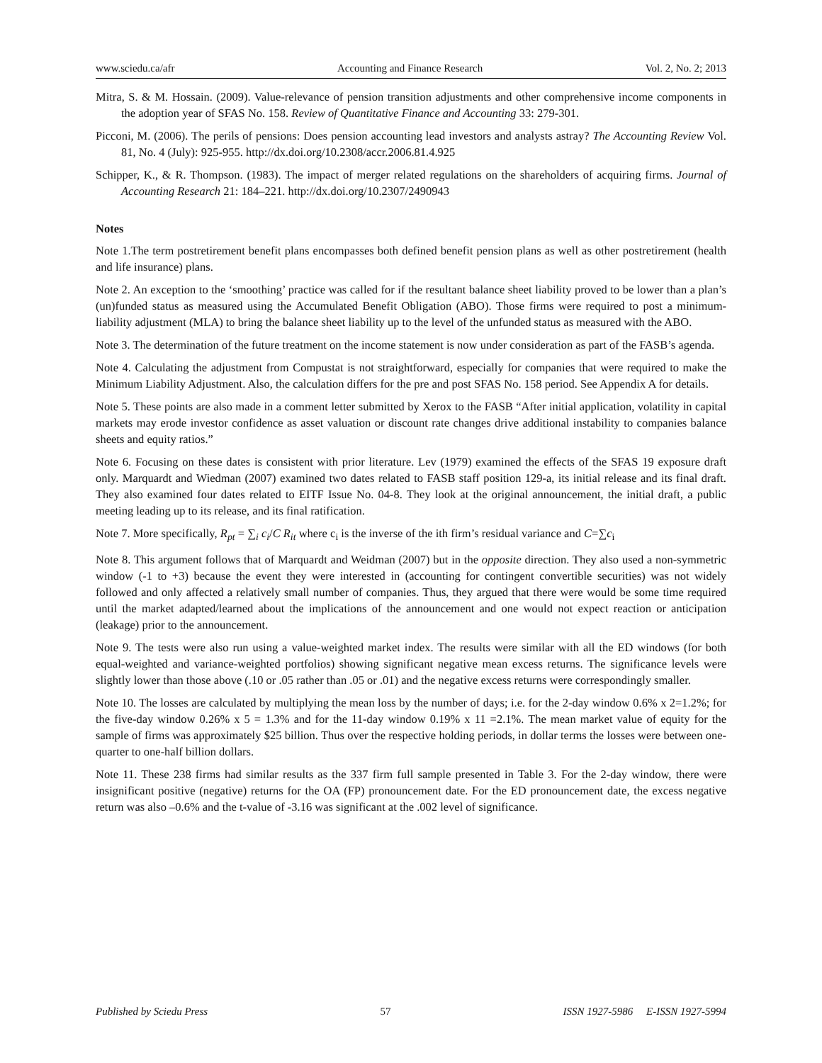www.sciedu.ca/afr Accounting and Finance Research Vol. 2, No. 2; 2013
Mitra, S. & M. Hossain. (2009). Value-relevance of pension transition adjustments and other comprehensive income components in the adoption year of SFAS No. 158. Review of Quantitative Finance and Accounting 33: 279-301.
Picconi, M. (2006). The perils of pensions: Does pension accounting lead investors and analysts astray? The Accounting Review Vol. 81, No. 4 (July): 925-955. http://dx.doi.org/10.2308/accr.2006.81.4.925
Schipper, K., & R. Thompson. (1983). The impact of merger related regulations on the shareholders of acquiring firms. Journal of Accounting Research 21: 184–221. http://dx.doi.org/10.2307/2490943
Notes
Note 1.The term postretirement benefit plans encompasses both defined benefit pension plans as well as other postretirement (health and life insurance) plans.
Note 2. An exception to the ‘smoothing’ practice was called for if the resultant balance sheet liability proved to be lower than a plan’s (un)funded status as measured using the Accumulated Benefit Obligation (ABO). Those firms were required to post a minimum-liability adjustment (MLA) to bring the balance sheet liability up to the level of the unfunded status as measured with the ABO.
Note 3. The determination of the future treatment on the income statement is now under consideration as part of the FASB’s agenda.
Note 4. Calculating the adjustment from Compustat is not straightforward, especially for companies that were required to make the Minimum Liability Adjustment. Also, the calculation differs for the pre and post SFAS No. 158 period. See Appendix A for details.
Note 5. These points are also made in a comment letter submitted by Xerox to the FASB “After initial application, volatility in capital markets may erode investor confidence as asset valuation or discount rate changes drive additional instability to companies balance sheets and equity ratios.”
Note 6. Focusing on these dates is consistent with prior literature. Lev (1979) examined the effects of the SFAS 19 exposure draft only. Marquardt and Wiedman (2007) examined two dates related to FASB staff position 129-a, its initial release and its final draft. They also examined four dates related to EITF Issue No. 04-8. They look at the original announcement, the initial draft, a public meeting leading up to its release, and its final ratification.
Note 7. More specifically, R<sub>pt</sub> = ∑<sub>i</sub> c<sub>i</sub>/C R<sub>it</sub> where c<sub>i</sub> is the inverse of the ith firm’s residual variance and C=∑c<sub>i</sub>
Note 8. This argument follows that of Marquardt and Weidman (2007) but in the opposite direction. They also used a non-symmetric window (-1 to +3) because the event they were interested in (accounting for contingent convertible securities) was not widely followed and only affected a relatively small number of companies. Thus, they argued that there were would be some time required until the market adapted/learned about the implications of the announcement and one would not expect reaction or anticipation (leakage) prior to the announcement.
Note 9. The tests were also run using a value-weighted market index. The results were similar with all the ED windows (for both equal-weighted and variance-weighted portfolios) showing significant negative mean excess returns. The significance levels were slightly lower than those above (.10 or .05 rather than .05 or .01) and the negative excess returns were correspondingly smaller.
Note 10. The losses are calculated by multiplying the mean loss by the number of days; i.e. for the 2-day window 0.6% x 2=1.2%; for the five-day window 0.26% x 5 = 1.3% and for the 11-day window 0.19% x 11 =2.1%. The mean market value of equity for the sample of firms was approximately $25 billion. Thus over the respective holding periods, in dollar terms the losses were between one-quarter to one-half billion dollars.
Note 11. These 238 firms had similar results as the 337 firm full sample presented in Table 3. For the 2-day window, there were insignificant positive (negative) returns for the OA (FP) pronouncement date. For the ED pronouncement date, the excess negative return was also –0.6% and the t-value of -3.16 was significant at the .002 level of significance.
Published by Sciedu Press 57 ISSN 1927-5986 E-ISSN 1927-5994